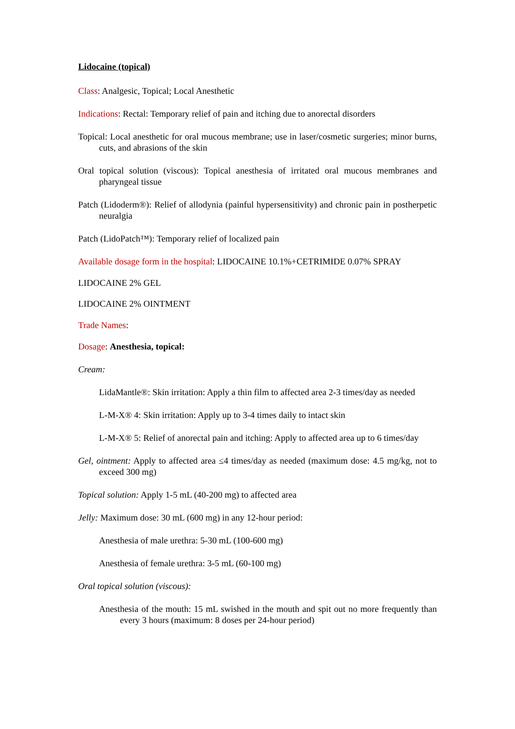Lidocaine (topical)
Class: Analgesic, Topical; Local Anesthetic
Indications: Rectal: Temporary relief of pain and itching due to anorectal disorders
Topical: Local anesthetic for oral mucous membrane; use in laser/cosmetic surgeries; minor burns, cuts, and abrasions of the skin
Oral topical solution (viscous): Topical anesthesia of irritated oral mucous membranes and pharyngeal tissue
Patch (Lidoderm®): Relief of allodynia (painful hypersensitivity) and chronic pain in postherpetic neuralgia
Patch (LidoPatch™): Temporary relief of localized pain
Available dosage form in the hospital: LIDOCAINE 10.1%+CETRIMIDE 0.07% SPRAY
LIDOCAINE 2% GEL
LIDOCAINE 2% OINTMENT
Trade Names:
Dosage: Anesthesia, topical:
Cream:
LidaMantle®: Skin irritation: Apply a thin film to affected area 2-3 times/day as needed
L-M-X® 4: Skin irritation: Apply up to 3-4 times daily to intact skin
L-M-X® 5: Relief of anorectal pain and itching: Apply to affected area up to 6 times/day
Gel, ointment: Apply to affected area ≤4 times/day as needed (maximum dose: 4.5 mg/kg, not to exceed 300 mg)
Topical solution: Apply 1-5 mL (40-200 mg) to affected area
Jelly: Maximum dose: 30 mL (600 mg) in any 12-hour period:
Anesthesia of male urethra: 5-30 mL (100-600 mg)
Anesthesia of female urethra: 3-5 mL (60-100 mg)
Oral topical solution (viscous):
Anesthesia of the mouth: 15 mL swished in the mouth and spit out no more frequently than every 3 hours (maximum: 8 doses per 24-hour period)